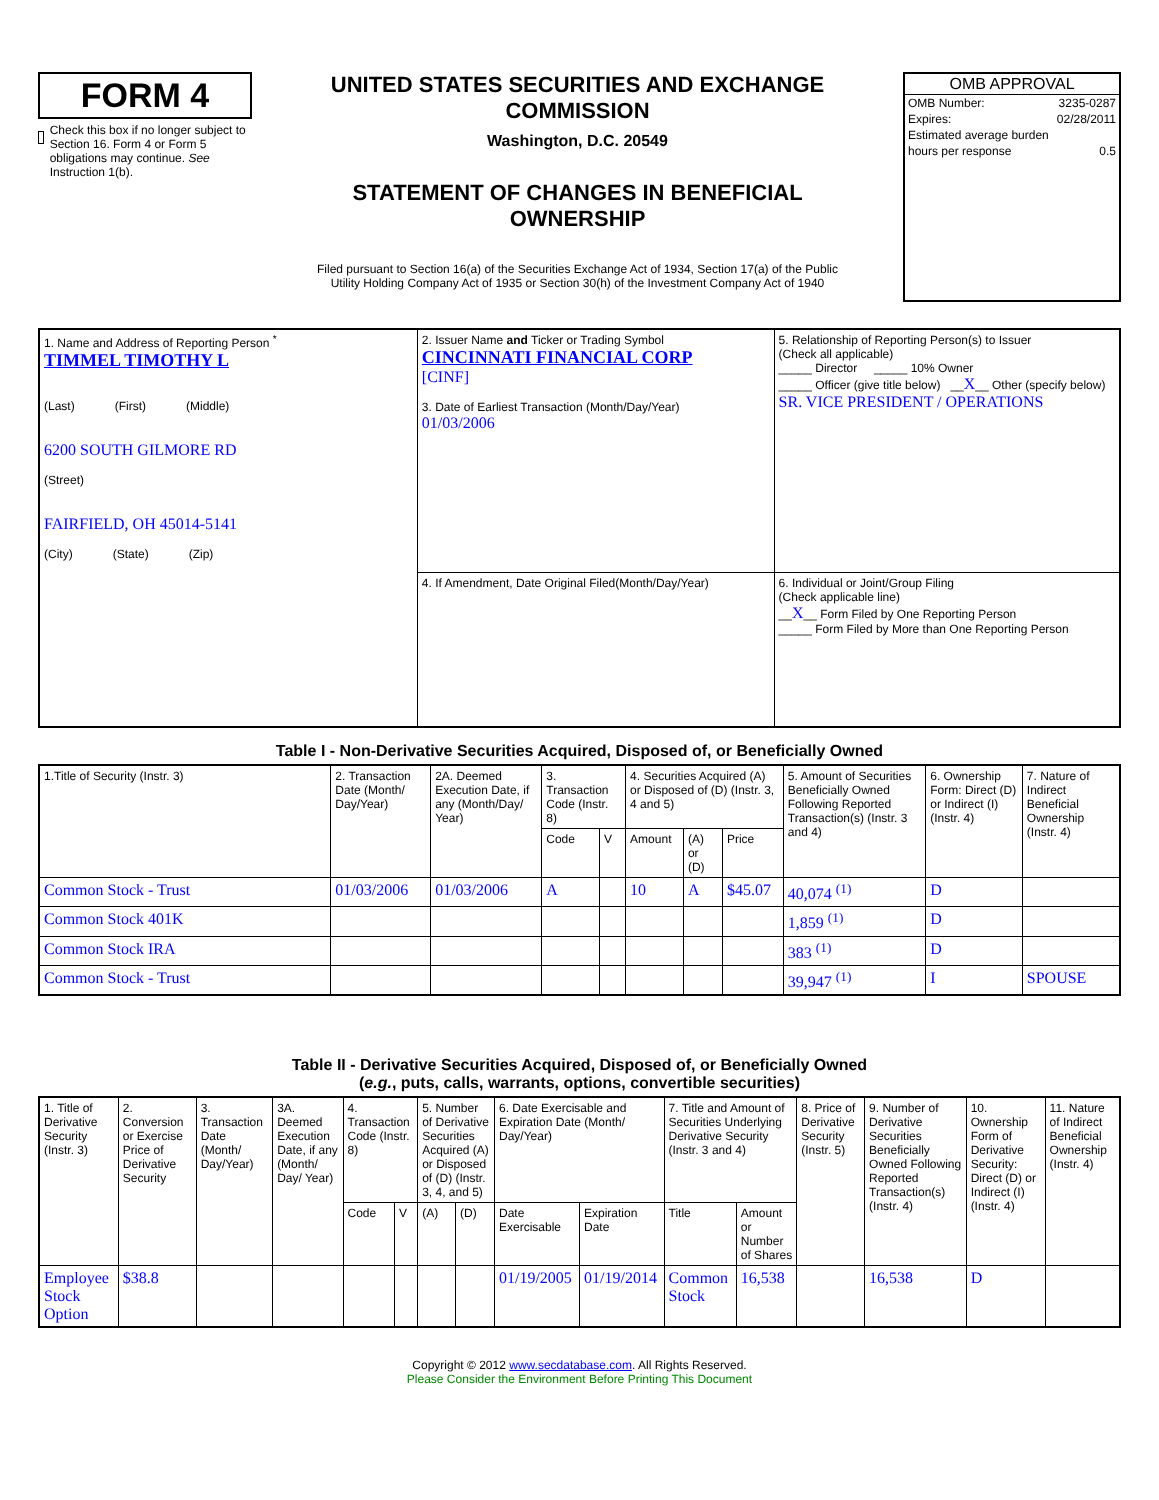FORM 4
Check this box if no longer subject to Section 16. Form 4 or Form 5 obligations may continue. See Instruction 1(b).
UNITED STATES SECURITIES AND EXCHANGE COMMISSION
Washington, D.C. 20549
STATEMENT OF CHANGES IN BENEFICIAL OWNERSHIP
Filed pursuant to Section 16(a) of the Securities Exchange Act of 1934, Section 17(a) of the Public Utility Holding Company Act of 1935 or Section 30(h) of the Investment Company Act of 1940
OMB APPROVAL
OMB Number: 3235-0287
Expires: 02/28/2011
Estimated average burden
hours per response 0.5
| 1. Name and Address of Reporting Person <sup>*</sup> TIMMEL TIMOTHY L (Last) (First) (Middle) 6200 SOUTH GILMORE RD (Street) FAIRFIELD, OH 45014-5141 (City) (State) (Zip) | 2. Issuer Name and Ticker or Trading Symbol CINCINNATI FINANCIAL CORP [CINF] 3. Date of Earliest Transaction (Month/Day/Year) 01/03/2006 | 5. Relationship of Reporting Person(s) to Issuer (Check all applicable) _____ Director _____ 10% Owner _____ Officer (give title below) __ X __ Other (specify below) SR. VICE PRESIDENT / OPERATIONS |
| | 4. If Amendment, Date Original Filed(Month/Day/Year) | 6. Individual or Joint/Group Filing (Check applicable line) __ X __ Form Filed by One Reporting Person _____ Form Filed by More than One Reporting Person |
Table I - Non-Derivative Securities Acquired, Disposed of, or Beneficially Owned
| 1.Title of Security (Instr. 3) | 2. Transaction Date (Month/ Day/Year) | 2A. Deemed Execution Date, if any (Month/Day/ Year) | 3. Transaction Code (Instr. 8) | | 4. Securities Acquired (A) or Disposed of (D) (Instr. 3, 4 and 5) | | | 5. Amount of Securities Beneficially Owned Following Reported Transaction(s) (Instr. 3 and 4) | 6. Ownership Form: Direct (D) or Indirect (I) (Instr. 4) | 7. Nature of Indirect Beneficial Ownership (Instr. 4) |
| --- | --- | --- | --- | --- | --- | --- | --- | --- | --- | --- |
| | | | Code | V | Amount | (A) or (D) | Price | | | |
| Common Stock - Trust | 01/03/2006 | 01/03/2006 | A | | 10 | A | $45.07 | 40,074 <sup>(1)</sup> | D | |
| Common Stock 401K | | | | | | | | 1,859 <sup>(1)</sup> | D | |
| Common Stock IRA | | | | | | | | 383 <sup>(1)</sup> | D | |
| Common Stock - Trust | | | | | | | | 39,947 <sup>(1)</sup> | I | SPOUSE |
Table II - Derivative Securities Acquired, Disposed of, or Beneficially Owned
(e.g., puts, calls, warrants, options, convertible securities)
| 1. Title of Derivative Security (Instr. 3) | 2. Conversion or Exercise Price of Derivative Security | 3. Transaction Date (Month/ Day/Year) | 3A. Deemed Execution Date, if any (Month/ Day/ Year) | 4. Transaction Code (Instr. 8) | | 5. Number of Derivative Securities Acquired (A) or Disposed of (D) (Instr. 3, 4, and 5) | | 6. Date Exercisable and Expiration Date (Month/ Day/Year) | | 7. Title and Amount of Securities Underlying Derivative Security (Instr. 3 and 4) | | 8. Price of Derivative Security (Instr. 5) | 9. Number of Derivative Securities Beneficially Owned Following Reported Transaction(s) (Instr. 4) | 10. Ownership Form of Derivative Security: Direct (D) or Indirect (I) (Instr. 4) | 11. Nature of Indirect Beneficial Ownership (Instr. 4) |
| --- | --- | --- | --- | --- | --- | --- | --- | --- | --- | --- | --- | --- | --- | --- | --- |
| | | | | Code | V | (A) | (D) | Date Exercisable | Expiration Date | Title | Amount or Number of Shares | | | | |
| Employee Stock Option | $38.8 | | | | | | | 01/19/2005 | 01/19/2014 | Common Stock | 16,538 | | 16,538 | D | |
Copyright © 2012 www.secdatabase.com. All Rights Reserved.
Please Consider the Environment Before Printing This Document